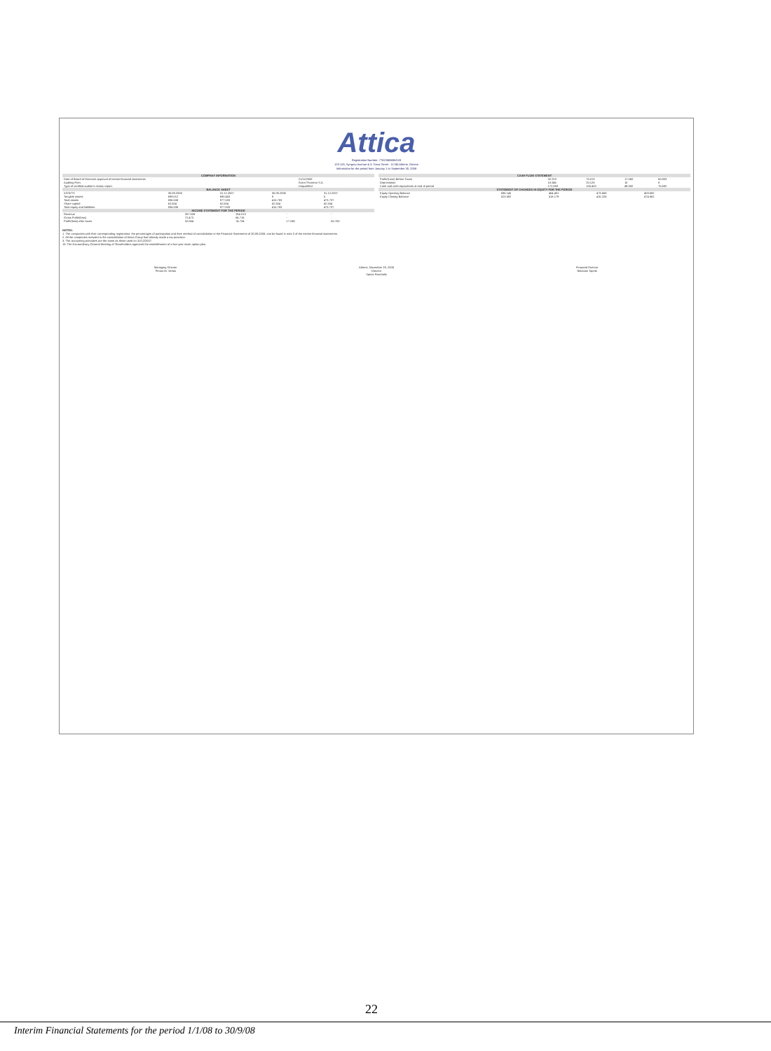Attica
Registration Number: 7702/06/B/86/128
123-125, Syngrou Avenue & 3, Torva Street - 11745 Athens, Greece
Information for the period from January 1 to September 30, 2008
| COMPANY INFORMATION | |
| --- | --- |
| Date of Board of Directors approval of interim financial statements | 21/11/2008 |
| Auditing Firm: | Grant Thornton S.A. |
| Type of certified auditor's review report: | Unqualified |
| BALANCE SHEET | | | | |
| --- | --- | --- | --- | --- |
| ASSETS | 30.09.2008 | 31.12.2007 | 30.09.2008 | 31.12.2007 |
| Tangible assets | 699.012 | 690.453 | 9 | 5 |
| Total assets | 836.538 | 977.533 | 415.783 | 473.737 |
| Share capital | 62.504 | 62.504 | 62.504 | 62.504 |
| Total equity and liabilities | 836.538 | 977.533 | 415.783 | 473.737 |
| INCOME STATEMENT FOR THE PERIOD | | | | |
| --- | --- | --- | --- | --- |
| Revenue | 267.508 | 254.013 | - | - |
| Gross Profit/(loss) | 72.473 | 66.716 | - | - |
| Profit/(loss) after taxes | 32.064 | 74.734 | 17.060 | 60.763 |
| CASH FLOW STATEMENT | | | | |
| --- | --- | --- | --- | --- |
| Profit/(Loss) Before Taxes | 32.223 | 75.013 | 17.060 | 60.803 |
| Depreciation | 18.346 | 20.128 | 10 | 8 |
| Cash and cash equivalents at end of period | 172.069 | 105.420 | 49.592 | 75.692 |
| STATEMENT OF CHANGES IN EQUITY FOR THE PERIOD | | | | |
| --- | --- | --- | --- | --- |
| Equity Opening Balance | 586.145 | 454.401 | 473.668 | 403.692 |
| Equity Closing Balance | 523.592 | 518.179 | 415.226 | 474.862 |
NOTES:
1. The companies with their corresponding registration, the percentages of participation and their method of consolidation in the Financial Statements of 30.09.2008, can be found in note 3 of the interim financial statements.
2. All the companies included in the consolidation of Attica Group had already made a tax provision.
3. The accounting principles are the same as those used on 31/12/2007.
19. The Extraordinary General Meeting of Shareholders approved the establishment of a five-year stock option plan.
Managing Director
Petros M. Vettas
Athens, November 19, 2008
Director
Spiros Paschalis
Financial Director
Nikolaos Taprits
22
Interim Financial Statements for the period 1/1/08 to 30/9/08